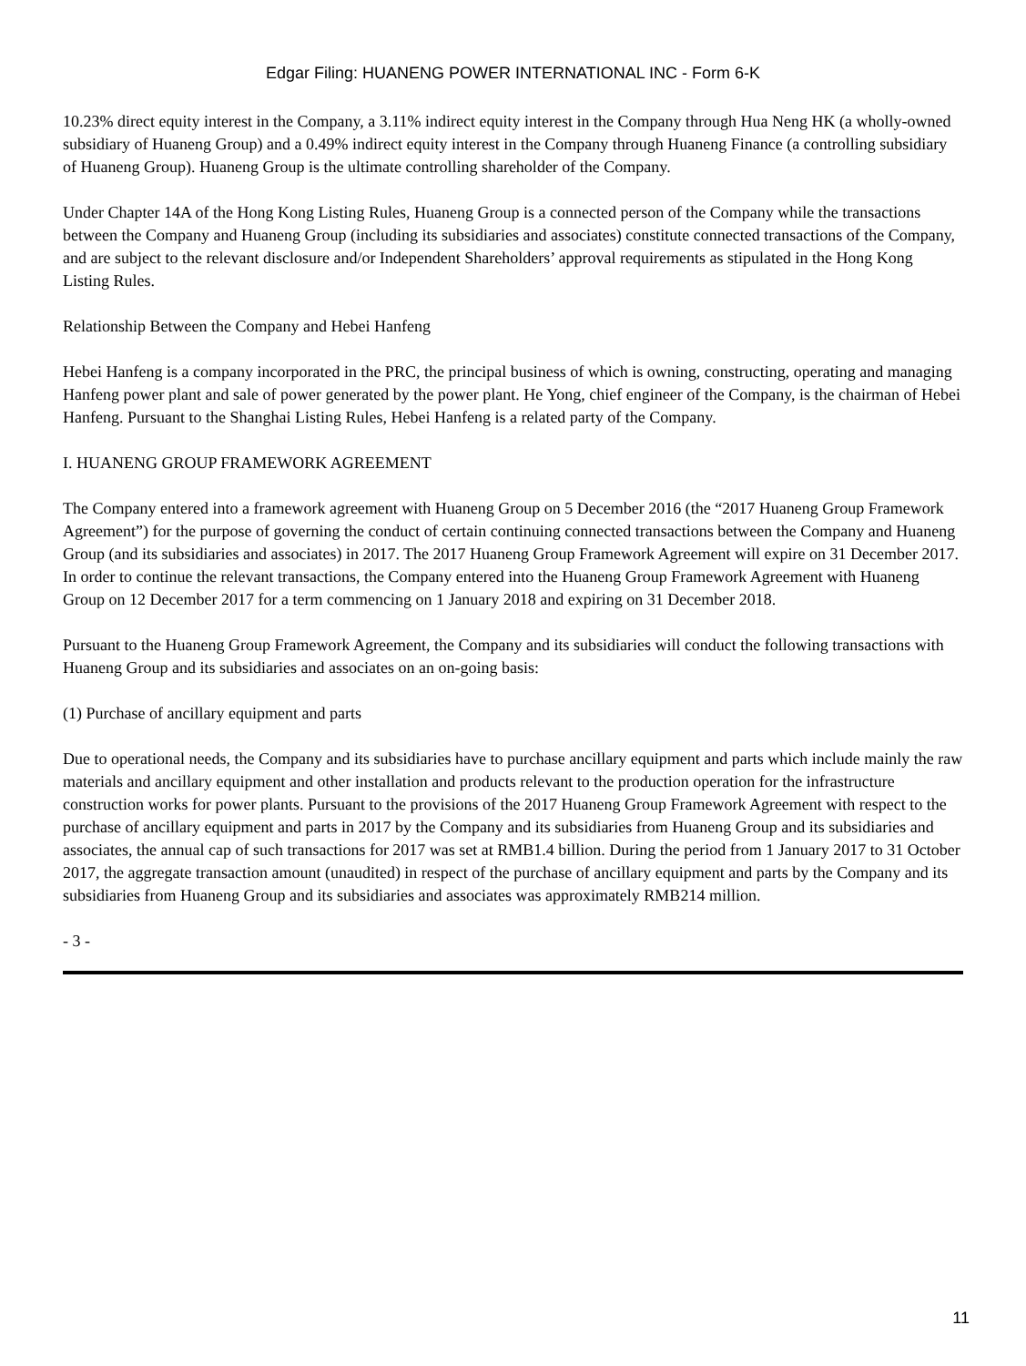Edgar Filing: HUANENG POWER INTERNATIONAL INC - Form 6-K
10.23% direct equity interest in the Company, a 3.11% indirect equity interest in the Company through Hua Neng HK (a wholly-owned subsidiary of Huaneng Group) and a 0.49% indirect equity interest in the Company through Huaneng Finance (a controlling subsidiary of Huaneng Group). Huaneng Group is the ultimate controlling shareholder of the Company.
Under Chapter 14A of the Hong Kong Listing Rules, Huaneng Group is a connected person of the Company while the transactions between the Company and Huaneng Group (including its subsidiaries and associates) constitute connected transactions of the Company, and are subject to the relevant disclosure and/or Independent Shareholders’ approval requirements as stipulated in the Hong Kong Listing Rules.
Relationship Between the Company and Hebei Hanfeng
Hebei Hanfeng is a company incorporated in the PRC, the principal business of which is owning, constructing, operating and managing Hanfeng power plant and sale of power generated by the power plant. He Yong, chief engineer of the Company, is the chairman of Hebei Hanfeng. Pursuant to the Shanghai Listing Rules, Hebei Hanfeng is a related party of the Company.
I. HUANENG GROUP FRAMEWORK AGREEMENT
The Company entered into a framework agreement with Huaneng Group on 5 December 2016 (the “2017 Huaneng Group Framework Agreement”) for the purpose of governing the conduct of certain continuing connected transactions between the Company and Huaneng Group (and its subsidiaries and associates) in 2017. The 2017 Huaneng Group Framework Agreement will expire on 31 December 2017. In order to continue the relevant transactions, the Company entered into the Huaneng Group Framework Agreement with Huaneng Group on 12 December 2017 for a term commencing on 1 January 2018 and expiring on 31 December 2018.
Pursuant to the Huaneng Group Framework Agreement, the Company and its subsidiaries will conduct the following transactions with Huaneng Group and its subsidiaries and associates on an on-going basis:
(1) Purchase of ancillary equipment and parts
Due to operational needs, the Company and its subsidiaries have to purchase ancillary equipment and parts which include mainly the raw materials and ancillary equipment and other installation and products relevant to the production operation for the infrastructure construction works for power plants. Pursuant to the provisions of the 2017 Huaneng Group Framework Agreement with respect to the purchase of ancillary equipment and parts in 2017 by the Company and its subsidiaries from Huaneng Group and its subsidiaries and associates, the annual cap of such transactions for 2017 was set at RMB1.4 billion. During the period from 1 January 2017 to 31 October 2017, the aggregate transaction amount (unaudited) in respect of the purchase of ancillary equipment and parts by the Company and its subsidiaries from Huaneng Group and its subsidiaries and associates was approximately RMB214 million.
- 3 -
11